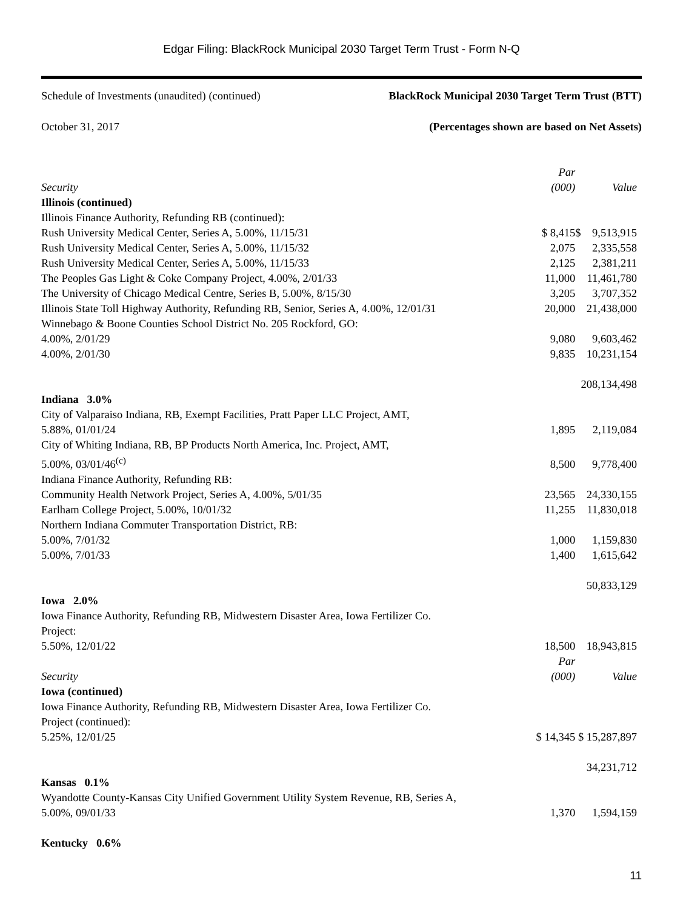Edgar Filing: BlackRock Municipal 2030 Target Term Trust - Form N-Q
Schedule of Investments (unaudited) (continued) BlackRock Municipal 2030 Target Term Trust (BTT)
October 31, 2017 (Percentages shown are based on Net Assets)
| Security | Par (000) | Value |
| --- | --- | --- |
| Illinois (continued) | | |
| Illinois Finance Authority, Refunding RB (continued): | | |
| Rush University Medical Center, Series A, 5.00%, 11/15/31 | $ 8,415 | $ 9,513,915 |
| Rush University Medical Center, Series A, 5.00%, 11/15/32 | 2,075 | 2,335,558 |
| Rush University Medical Center, Series A, 5.00%, 11/15/33 | 2,125 | 2,381,211 |
| The Peoples Gas Light & Coke Company Project, 4.00%, 2/01/33 | 11,000 | 11,461,780 |
| The University of Chicago Medical Centre, Series B, 5.00%, 8/15/30 | 3,205 | 3,707,352 |
| Illinois State Toll Highway Authority, Refunding RB, Senior, Series A, 4.00%, 12/01/31 | 20,000 | 21,438,000 |
| Winnebago & Boone Counties School District No. 205 Rockford, GO: | | |
| 4.00%, 2/01/29 | 9,080 | 9,603,462 |
| 4.00%, 2/01/30 | 9,835 | 10,231,154 |
| | | 208,134,498 |
| Indiana 3.0% | | |
| City of Valparaiso Indiana, RB, Exempt Facilities, Pratt Paper LLC Project, AMT, 5.88%, 01/01/24 | 1,895 | 2,119,084 |
| City of Whiting Indiana, RB, BP Products North America, Inc. Project, AMT, 5.00%, 03/01/46<sup>(c)</sup> | 8,500 | 9,778,400 |
| Indiana Finance Authority, Refunding RB: | | |
| Community Health Network Project, Series A, 4.00%, 5/01/35 | 23,565 | 24,330,155 |
| Earlham College Project, 5.00%, 10/01/32 | 11,255 | 11,830,018 |
| Northern Indiana Commuter Transportation District, RB: | | |
| 5.00%, 7/01/32 | 1,000 | 1,159,830 |
| 5.00%, 7/01/33 | 1,400 | 1,615,642 |
| | | 50,833,129 |
| Iowa 2.0% | | |
| Iowa Finance Authority, Refunding RB, Midwestern Disaster Area, Iowa Fertilizer Co. Project: | | |
| 5.50%, 12/01/22 | 18,500 | 18,943,815 |
| Security | Par (000) | Value |
| Iowa (continued) | | |
| Iowa Finance Authority, Refunding RB, Midwestern Disaster Area, Iowa Fertilizer Co. Project (continued): | | |
| 5.25%, 12/01/25 | $ 14,345 | $ 15,287,897 |
| | | 34,231,712 |
| Kansas 0.1% | | |
| Wyandotte County-Kansas City Unified Government Utility System Revenue, RB, Series A, 5.00%, 09/01/33 | 1,370 | 1,594,159 |
| Kentucky 0.6% | | |
11